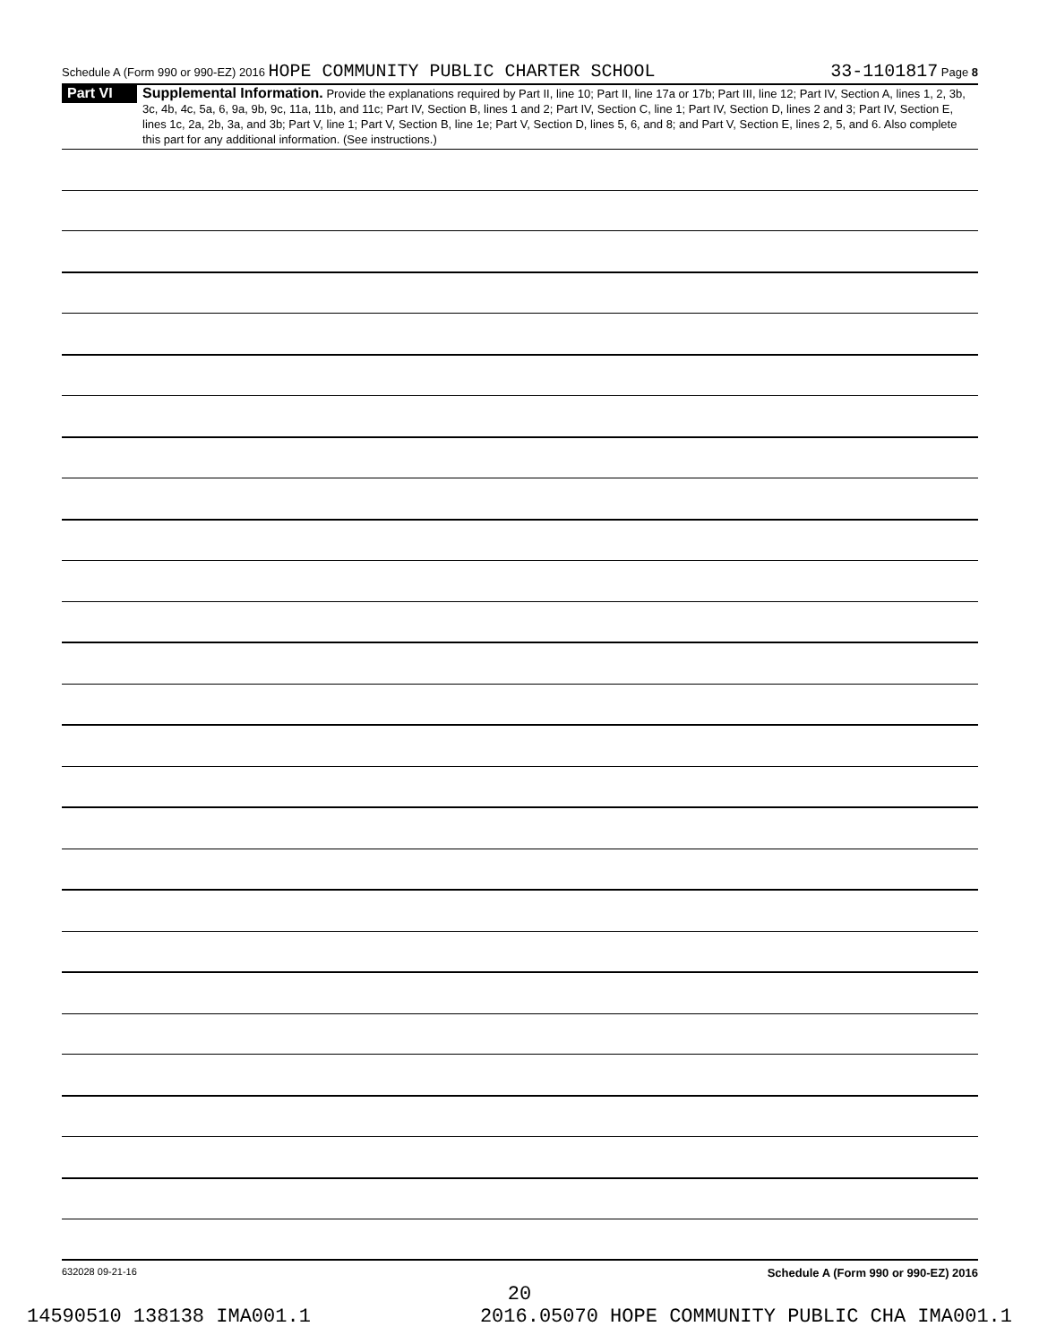Schedule A (Form 990 or 990-EZ) 2016 HOPE COMMUNITY PUBLIC CHARTER SCHOOL 33-1101817 Page 8
Part VI
Supplemental Information. Provide the explanations required by Part II, line 10; Part II, line 17a or 17b; Part III, line 12; Part IV, Section A, lines 1, 2, 3b, 3c, 4b, 4c, 5a, 6, 9a, 9b, 9c, 11a, 11b, and 11c; Part IV, Section B, lines 1 and 2; Part IV, Section C, line 1; Part IV, Section D, lines 2 and 3; Part IV, Section E, lines 1c, 2a, 2b, 3a, and 3b; Part V, line 1; Part V, Section B, line 1e; Part V, Section D, lines 5, 6, and 8; and Part V, Section E, lines 2, 5, and 6. Also complete this part for any additional information. (See instructions.)
632028 09-21-16 Schedule A (Form 990 or 990-EZ) 2016
20
14590510 138138 IMA001.1 2016.05070 HOPE COMMUNITY PUBLIC CHA IMA001.1